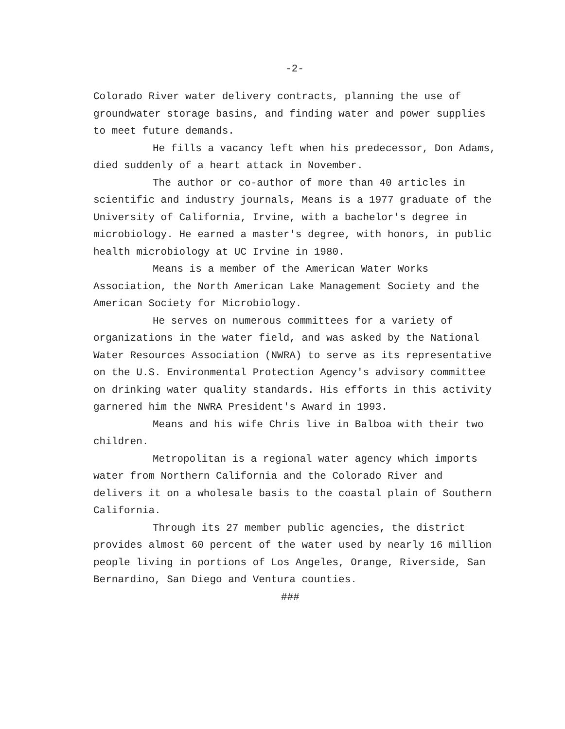-2-
Colorado River water delivery contracts, planning the use of groundwater storage basins, and finding water and power supplies to meet future demands.
He fills a vacancy left when his predecessor, Don Adams, died suddenly of a heart attack in November.
The author or co-author of more than 40 articles in scientific and industry journals, Means is a 1977 graduate of the University of California, Irvine, with a bachelor's degree in microbiology. He earned a master's degree, with honors, in public health microbiology at UC Irvine in 1980.
Means is a member of the American Water Works Association, the North American Lake Management Society and the American Society for Microbiology.
He serves on numerous committees for a variety of organizations in the water field, and was asked by the National Water Resources Association (NWRA) to serve as its representative on the U.S. Environmental Protection Agency's advisory committee on drinking water quality standards. His efforts in this activity garnered him the NWRA President's Award in 1993.
Means and his wife Chris live in Balboa with their two children.
Metropolitan is a regional water agency which imports water from Northern California and the Colorado River and delivers it on a wholesale basis to the coastal plain of Southern California.
Through its 27 member public agencies, the district provides almost 60 percent of the water used by nearly 16 million people living in portions of Los Angeles, Orange, Riverside, San Bernardino, San Diego and Ventura counties.
###